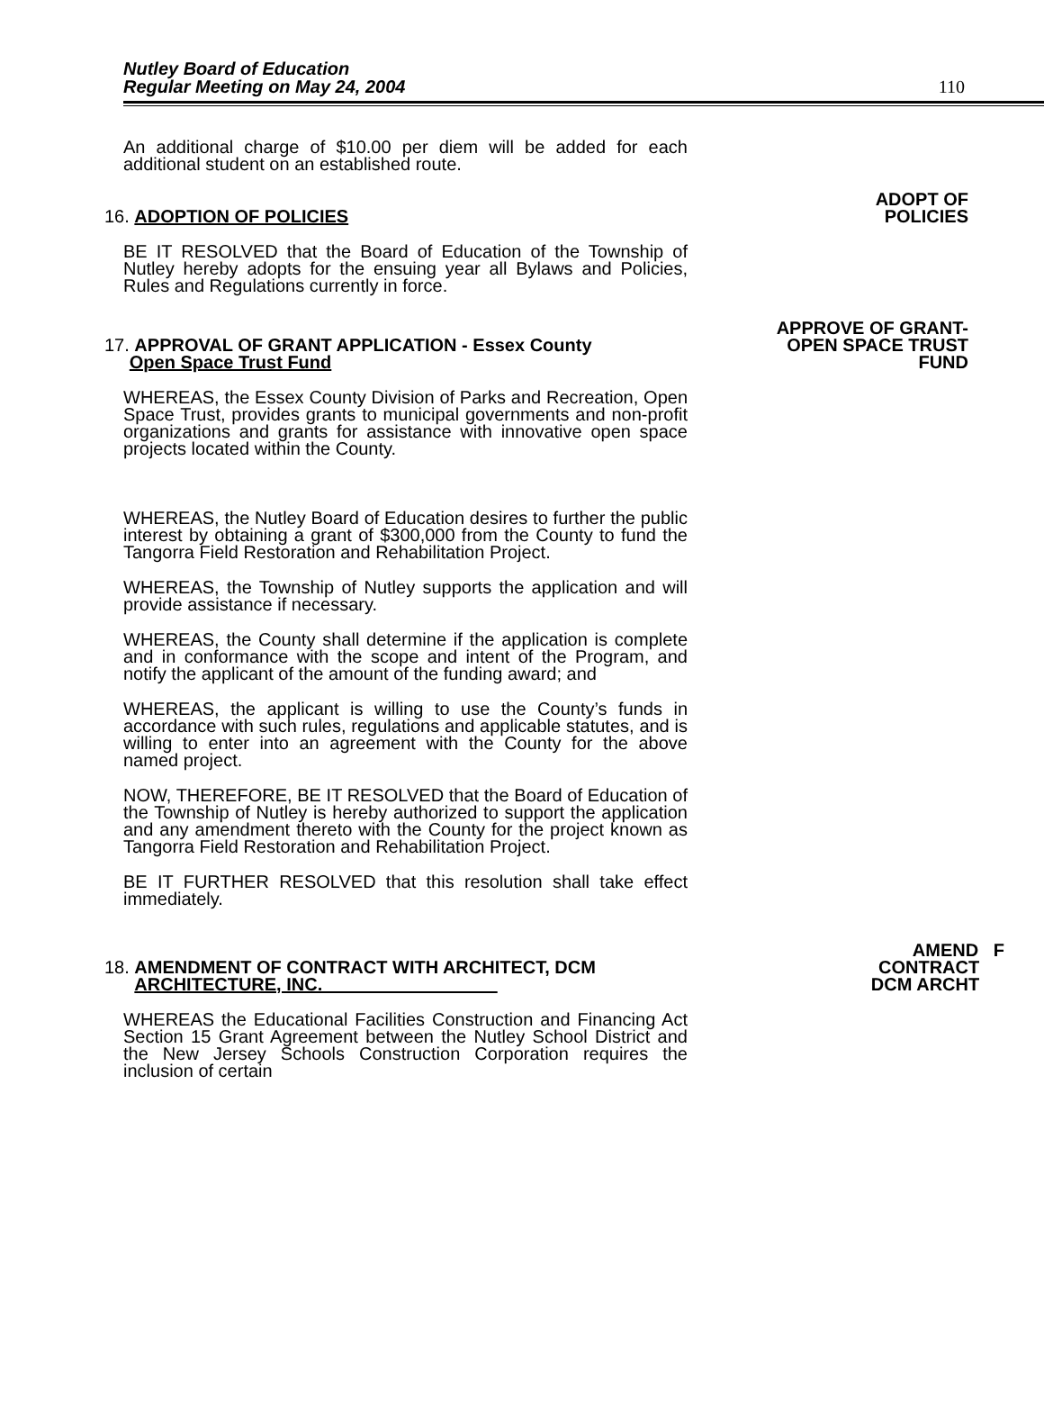Nutley Board of Education
Regular Meeting on May 24, 2004
110
An additional charge of $10.00 per diem will be added for each additional student on an established route.
16. ADOPTION OF POLICIES
ADOPT OF
POLICIES
BE IT RESOLVED that the Board of Education of the Township of Nutley hereby adopts for the ensuing year all Bylaws and Policies, Rules and Regulations currently in force.
17. APPROVAL OF GRANT APPLICATION - Essex County
Open Space Trust Fund
APPROVE OF GRANT-
OPEN SPACE TRUST
FUND
WHEREAS, the Essex County Division of Parks and Recreation, Open Space Trust, provides grants to municipal governments and non-profit organizations and grants for assistance with innovative open space projects located within the County.
WHEREAS, the Nutley Board of Education desires to further the public interest by obtaining a grant of $300,000 from the County to fund the Tangorra Field Restoration and Rehabilitation Project.
WHEREAS, the Township of Nutley supports the application and will provide assistance if necessary.
WHEREAS, the County shall determine if the application is complete and in conformance with the scope and intent of the Program, and notify the applicant of the amount of the funding award; and
WHEREAS, the applicant is willing to use the County’s funds in accordance with such rules, regulations and applicable statutes, and is willing to enter into an agreement with the County for the above named project.
NOW, THEREFORE, BE IT RESOLVED that the Board of Education of the Township of Nutley is hereby authorized to support the application and any amendment thereto with the County for the project known as Tangorra Field Restoration and Rehabilitation Project.
BE IT FURTHER RESOLVED that this resolution shall take effect immediately.
18. AMENDMENT OF CONTRACT WITH ARCHITECT, DCM
ARCHITECTURE, INC.
AMEND F
CONTRACT
DCM ARCHT
WHEREAS the Educational Facilities Construction and Financing Act Section 15 Grant Agreement between the Nutley School District and the New Jersey Schools Construction Corporation requires the inclusion of certain